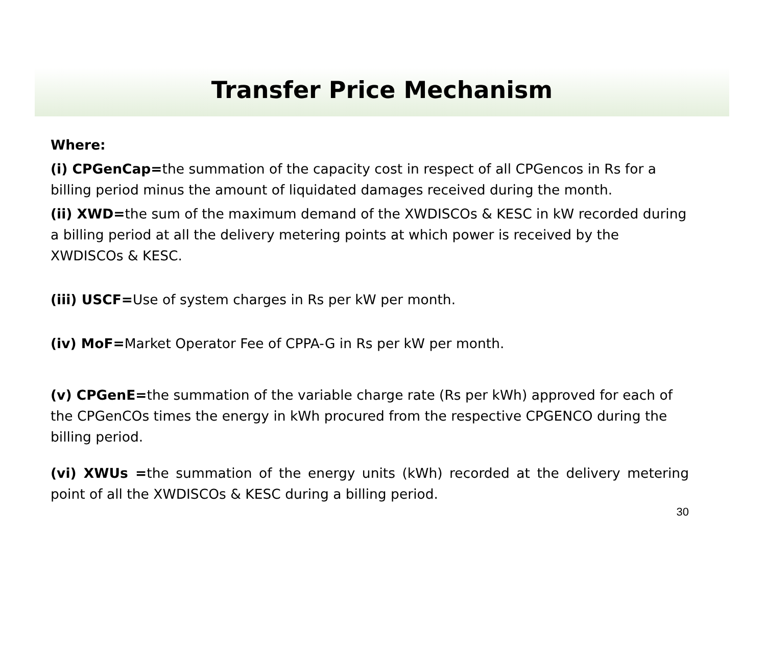Transfer Price Mechanism
Where:
(i) CPGenCap=the summation of the capacity cost in respect of all CPGencos in Rs for a billing period minus the amount of liquidated damages received during the month.
(ii) XWD=the sum of the maximum demand of the XWDISCOs & KESC in kW recorded during a billing period at all the delivery metering points at which power is received by the XWDISCOs & KESC.
(iii) USCF=Use of system charges in Rs per kW per month.
(iv) MoF=Market Operator Fee of CPPA-G in Rs per kW per month.
(v) CPGenE=the summation of the variable charge rate (Rs per kWh) approved for each of the CPGenCOs times the energy in kWh procured from the respective CPGENCO during the billing period.
(vi) XWUs =the summation of the energy units (kWh) recorded at the delivery metering point of all the XWDISCOs & KESC during a billing period.
30